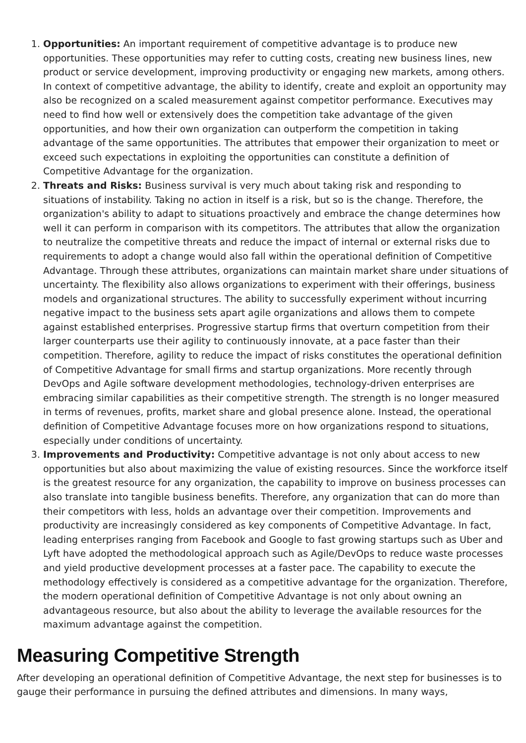1. Opportunities: An important requirement of competitive advantage is to produce new opportunities. These opportunities may refer to cutting costs, creating new business lines, new product or service development, improving productivity or engaging new markets, among others. In context of competitive advantage, the ability to identify, create and exploit an opportunity may also be recognized on a scaled measurement against competitor performance. Executives may need to find how well or extensively does the competition take advantage of the given opportunities, and how their own organization can outperform the competition in taking advantage of the same opportunities. The attributes that empower their organization to meet or exceed such expectations in exploiting the opportunities can constitute a definition of Competitive Advantage for the organization.
2. Threats and Risks: Business survival is very much about taking risk and responding to situations of instability. Taking no action in itself is a risk, but so is the change. Therefore, the organization's ability to adapt to situations proactively and embrace the change determines how well it can perform in comparison with its competitors. The attributes that allow the organization to neutralize the competitive threats and reduce the impact of internal or external risks due to requirements to adopt a change would also fall within the operational definition of Competitive Advantage. Through these attributes, organizations can maintain market share under situations of uncertainty. The flexibility also allows organizations to experiment with their offerings, business models and organizational structures. The ability to successfully experiment without incurring negative impact to the business sets apart agile organizations and allows them to compete against established enterprises. Progressive startup firms that overturn competition from their larger counterparts use their agility to continuously innovate, at a pace faster than their competition. Therefore, agility to reduce the impact of risks constitutes the operational definition of Competitive Advantage for small firms and startup organizations. More recently through DevOps and Agile software development methodologies, technology-driven enterprises are embracing similar capabilities as their competitive strength. The strength is no longer measured in terms of revenues, profits, market share and global presence alone. Instead, the operational definition of Competitive Advantage focuses more on how organizations respond to situations, especially under conditions of uncertainty.
3. Improvements and Productivity: Competitive advantage is not only about access to new opportunities but also about maximizing the value of existing resources. Since the workforce itself is the greatest resource for any organization, the capability to improve on business processes can also translate into tangible business benefits. Therefore, any organization that can do more than their competitors with less, holds an advantage over their competition. Improvements and productivity are increasingly considered as key components of Competitive Advantage. In fact, leading enterprises ranging from Facebook and Google to fast growing startups such as Uber and Lyft have adopted the methodological approach such as Agile/DevOps to reduce waste processes and yield productive development processes at a faster pace. The capability to execute the methodology effectively is considered as a competitive advantage for the organization. Therefore, the modern operational definition of Competitive Advantage is not only about owning an advantageous resource, but also about the ability to leverage the available resources for the maximum advantage against the competition.
Measuring Competitive Strength
After developing an operational definition of Competitive Advantage, the next step for businesses is to gauge their performance in pursuing the defined attributes and dimensions. In many ways,